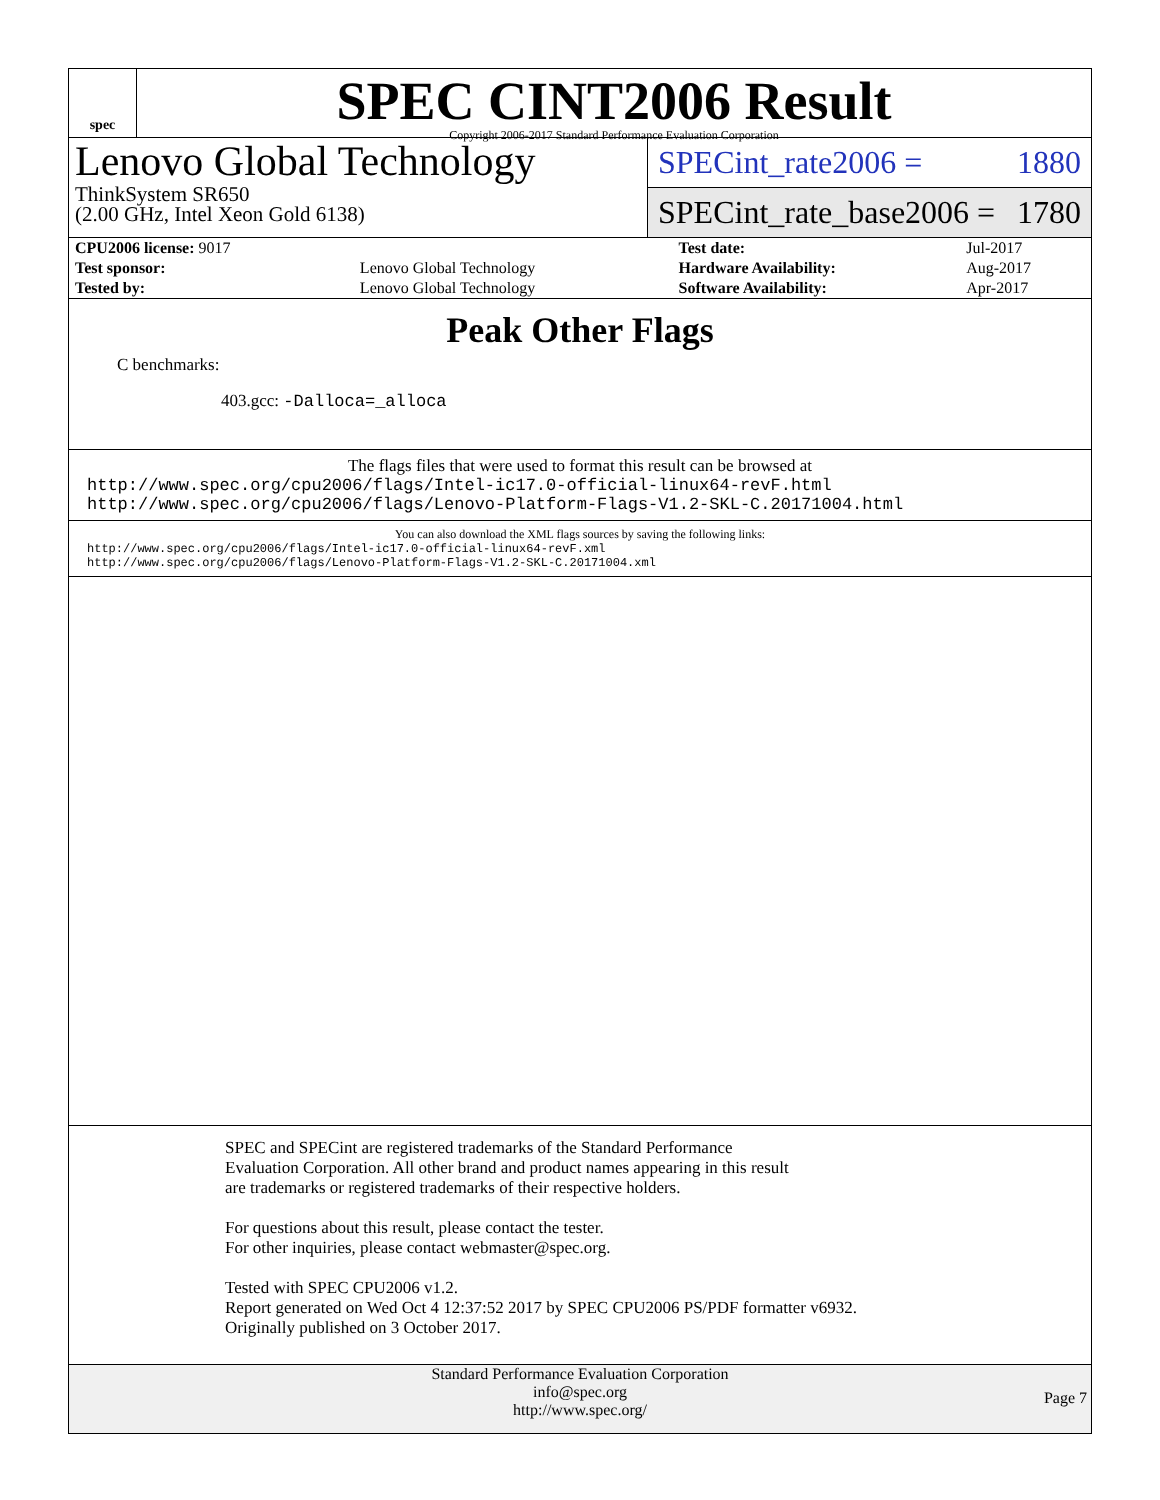spec
SPEC CINT2006 Result
Copyright 2006-2017 Standard Performance Evaluation Corporation
Lenovo Global Technology
ThinkSystem SR650
(2.00 GHz, Intel Xeon Gold 6138)
SPECint_rate2006 = 1880
SPECint_rate_base2006 = 1780
| CPU2006 license: 9017 | | Test date: | Jul-2017 |
| Test sponsor: | Lenovo Global Technology | Hardware Availability: | Aug-2017 |
| Tested by: | Lenovo Global Technology | Software Availability: | Apr-2017 |
Peak Other Flags
C benchmarks:
403.gcc: -Dalloca=_alloca
The flags files that were used to format this result can be browsed at
http://www.spec.org/cpu2006/flags/Intel-ic17.0-official-linux64-revF.html
http://www.spec.org/cpu2006/flags/Lenovo-Platform-Flags-V1.2-SKL-C.20171004.html
You can also download the XML flags sources by saving the following links:
http://www.spec.org/cpu2006/flags/Intel-ic17.0-official-linux64-revF.xml
http://www.spec.org/cpu2006/flags/Lenovo-Platform-Flags-V1.2-SKL-C.20171004.xml
SPEC and SPECint are registered trademarks of the Standard Performance Evaluation Corporation. All other brand and product names appearing in this result are trademarks or registered trademarks of their respective holders.
For questions about this result, please contact the tester.
For other inquiries, please contact webmaster@spec.org.
Tested with SPEC CPU2006 v1.2.
Report generated on Wed Oct 4 12:37:52 2017 by SPEC CPU2006 PS/PDF formatter v6932.
Originally published on 3 October 2017.
Standard Performance Evaluation Corporation
info@spec.org
http://www.spec.org/
Page 7